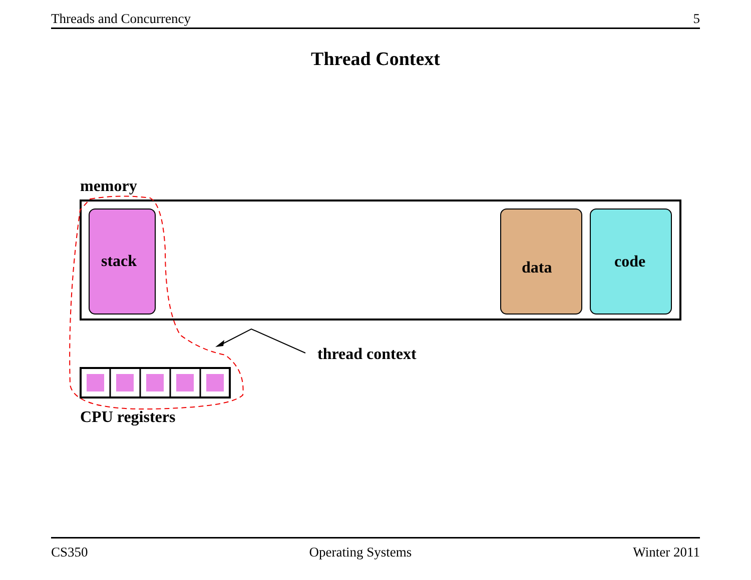Threads and Concurrency 5
Thread Context
memory
stack
data
code
CPU registers
thread context
CS350 Operating Systems Winter 2011